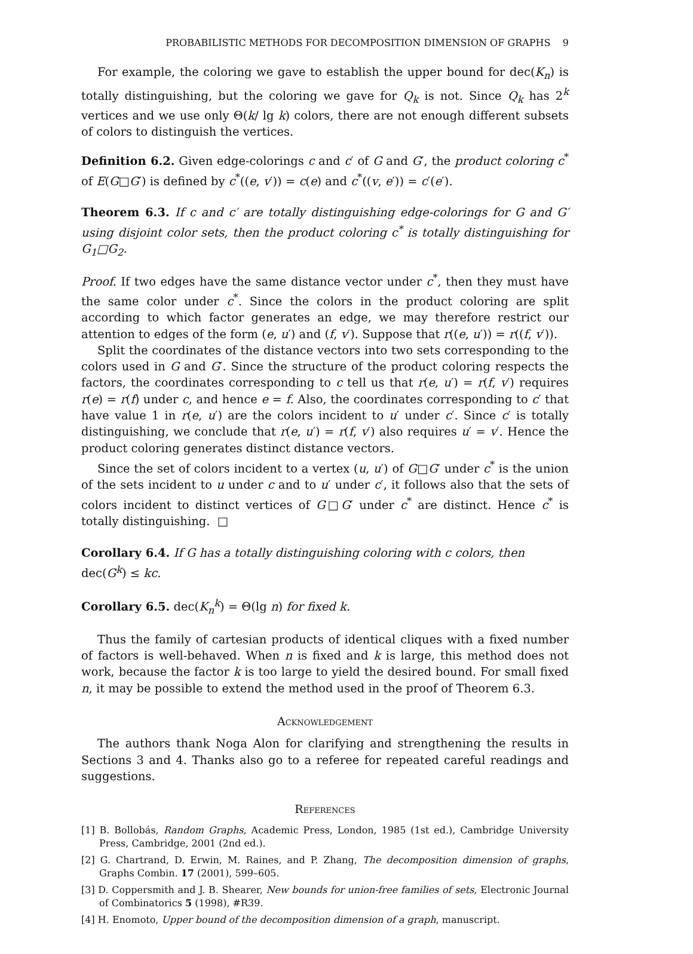PROBABILISTIC METHODS FOR DECOMPOSITION DIMENSION OF GRAPHS 9
For example, the coloring we gave to establish the upper bound for dec(K<sub>n</sub>) is totally distinguishing, but the coloring we gave for Q<sub>k</sub> is not. Since Q<sub>k</sub> has 2<sup>k</sup> vertices and we use only Θ(k/ lg k) colors, there are not enough different subsets of colors to distinguish the vertices.
Definition 6.2. Given edge-colorings c and c′ of G and G′, the product coloring c<sup>*</sup> of E(G□G′) is defined by c<sup>*</sup>((e, v′)) = c(e) and c<sup>*</sup>((v, e′)) = c′(e′).
Theorem 6.3. If c and c′ are totally distinguishing edge-colorings for G and G′ using disjoint color sets, then the product coloring c<sup>*</sup> is totally distinguishing for G<sub>1</sub>□G<sub>2</sub>.
Proof. If two edges have the same distance vector under c<sup>*</sup>, then they must have the same color under c<sup>*</sup>. Since the colors in the product coloring are split according to which factor generates an edge, we may therefore restrict our attention to edges of the form (e, u′) and (f, v′). Suppose that r((e, u′)) = r((f, v′)).
Split the coordinates of the distance vectors into two sets corresponding to the colors used in G and G′. Since the structure of the product coloring respects the factors, the coordinates corresponding to c tell us that r(e, u′) = r(f, v′) requires r(e) = r(f) under c, and hence e = f. Also, the coordinates corresponding to c′ that have value 1 in r(e, u′) are the colors incident to u′ under c′. Since c′ is totally distinguishing, we conclude that r(e, u′) = r(f, v′) also requires u′ = v′. Hence the product coloring generates distinct distance vectors.
Since the set of colors incident to a vertex (u, u′) of G□G′ under c<sup>*</sup> is the union of the sets incident to u under c and to u′ under c′, it follows also that the sets of colors incident to distinct vertices of G□G′ under c<sup>*</sup> are distinct. Hence c<sup>*</sup> is totally distinguishing. □
Corollary 6.4. If G has a totally distinguishing coloring with c colors, then
dec(G<sup>k</sup>) ≤ kc.
Corollary 6.5. dec(K<sub>n</sub><sup>k</sup>) = Θ(lg n) for fixed k.
Thus the family of cartesian products of identical cliques with a fixed number of factors is well-behaved. When n is fixed and k is large, this method does not work, because the factor k is too large to yield the desired bound. For small fixed n, it may be possible to extend the method used in the proof of Theorem 6.3.
Acknowledgement
The authors thank Noga Alon for clarifying and strengthening the results in Sections 3 and 4. Thanks also go to a referee for repeated careful readings and suggestions.
References
[1] B. Bollobás, Random Graphs, Academic Press, London, 1985 (1st ed.), Cambridge University Press, Cambridge, 2001 (2nd ed.).
[2] G. Chartrand, D. Erwin, M. Raines, and P. Zhang, The decomposition dimension of graphs, Graphs Combin. 17 (2001), 599–605.
[3] D. Coppersmith and J. B. Shearer, New bounds for union-free families of sets, Electronic Journal of Combinatorics 5 (1998), #R39.
[4] H. Enomoto, Upper bound of the decomposition dimension of a graph, manuscript.